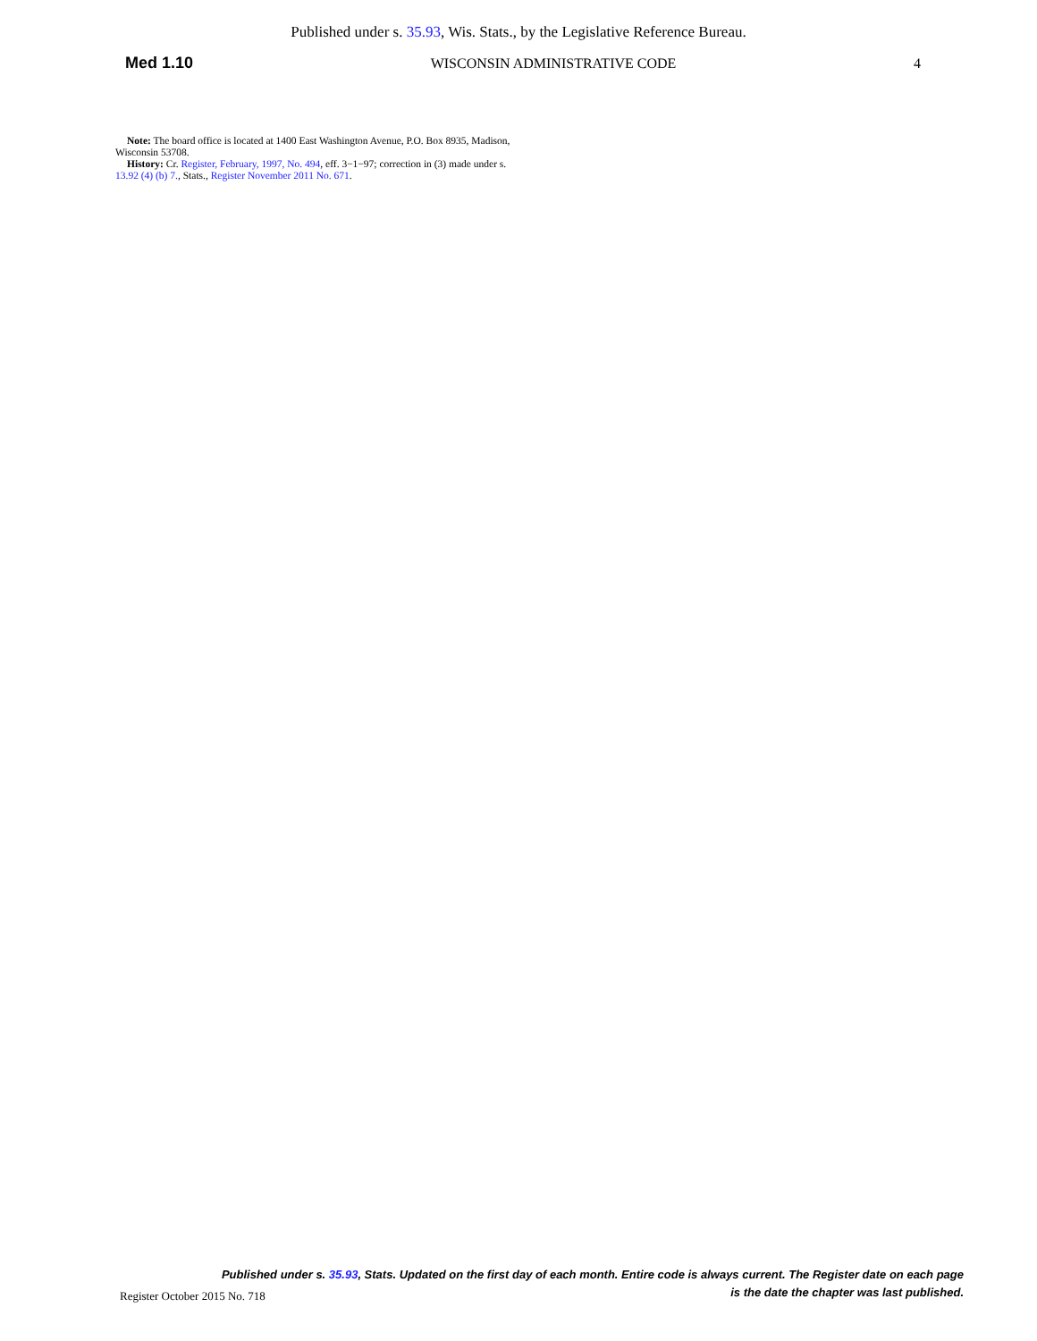Published under s. 35.93, Wis. Stats., by the Legislative Reference Bureau.
Med 1.10 WISCONSIN ADMINISTRATIVE CODE 4
Note: The board office is located at 1400 East Washington Avenue, P.O. Box 8935, Madison, Wisconsin 53708.
History: Cr. Register, February, 1997, No. 494, eff. 3−1−97; correction in (3) made under s. 13.92 (4) (b) 7., Stats., Register November 2011 No. 671.
Published under s. 35.93, Stats. Updated on the first day of each month. Entire code is always current. The Register date on each page
is the date the chapter was last published.
Register October 2015 No. 718